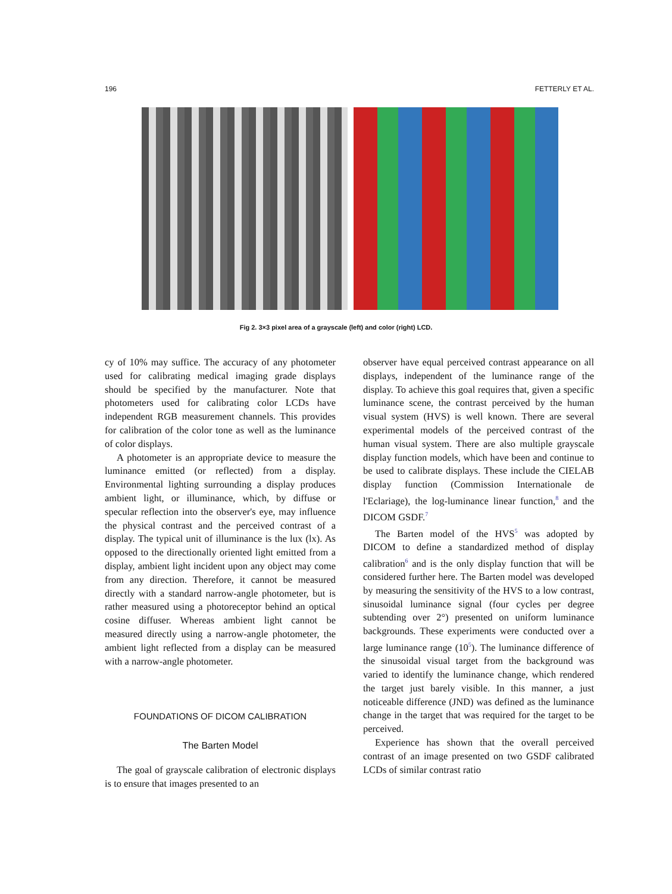196 FETTERLY ET AL.
Fig 2. 3×3 pixel area of a grayscale (left) and color (right) LCD.
cy of 10% may suffice. The accuracy of any photometer used for calibrating medical imaging grade displays should be specified by the manufacturer. Note that photometers used for calibrating color LCDs have independent RGB measurement channels. This provides for calibration of the color tone as well as the luminance of color displays.
A photometer is an appropriate device to measure the luminance emitted (or reflected) from a display. Environmental lighting surrounding a display produces ambient light, or illuminance, which, by diffuse or specular reflection into the observer's eye, may influence the physical contrast and the perceived contrast of a display. The typical unit of illuminance is the lux (lx). As opposed to the directionally oriented light emitted from a display, ambient light incident upon any object may come from any direction. Therefore, it cannot be measured directly with a standard narrow-angle photometer, but is rather measured using a photoreceptor behind an optical cosine diffuser. Whereas ambient light cannot be measured directly using a narrow-angle photometer, the ambient light reflected from a display can be measured with a narrow-angle photometer.
FOUNDATIONS OF DICOM CALIBRATION
The Barten Model
The goal of grayscale calibration of electronic displays is to ensure that images presented to an
observer have equal perceived contrast appearance on all displays, independent of the luminance range of the display. To achieve this goal requires that, given a specific luminance scene, the contrast perceived by the human visual system (HVS) is well known. There are several experimental models of the perceived contrast of the human visual system. There are also multiple grayscale display function models, which have been and continue to be used to calibrate displays. These include the CIELAB display function (Commission Internationale de l'Eclariage), the log-luminance linear function,<sup>8</sup> and the DICOM GSDF.<sup>7</sup>
The Barten model of the HVS<sup>5</sup> was adopted by DICOM to define a standardized method of display calibration<sup>6</sup> and is the only display function that will be considered further here. The Barten model was developed by measuring the sensitivity of the HVS to a low contrast, sinusoidal luminance signal (four cycles per degree subtending over 2°) presented on uniform luminance backgrounds. These experiments were conducted over a large luminance range (10<sup>5</sup>). The luminance difference of the sinusoidal visual target from the background was varied to identify the luminance change, which rendered the target just barely visible. In this manner, a just noticeable difference (JND) was defined as the luminance change in the target that was required for the target to be perceived.
Experience has shown that the overall perceived contrast of an image presented on two GSDF calibrated LCDs of similar contrast ratio